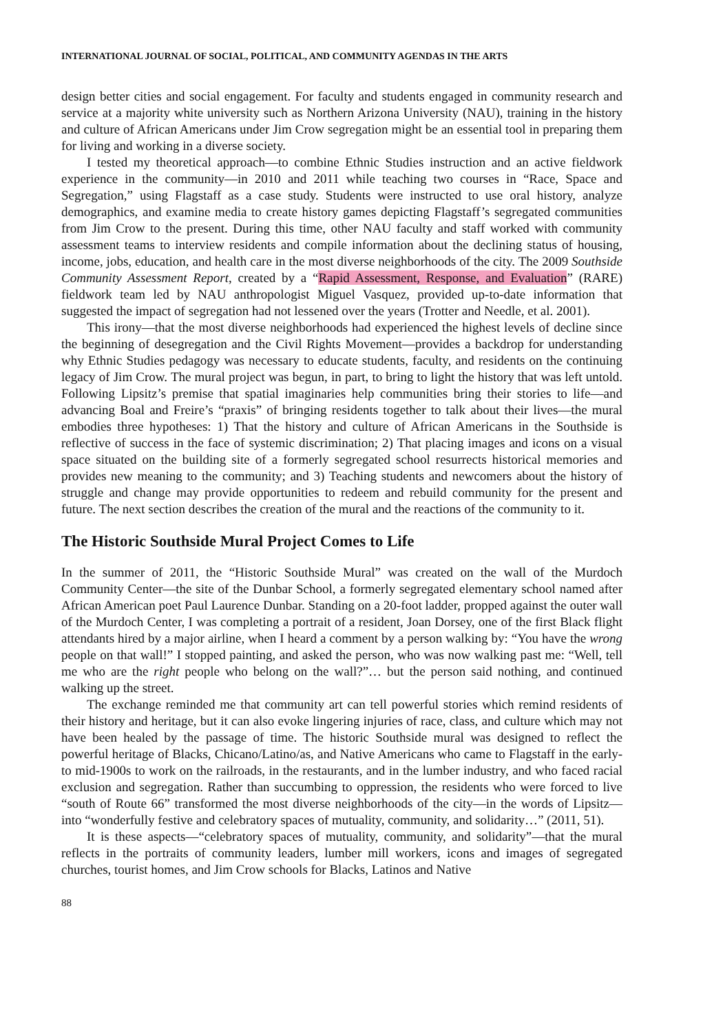INTERNATIONAL JOURNAL OF SOCIAL, POLITICAL, AND COMMUNITY AGENDAS IN THE ARTS
design better cities and social engagement. For faculty and students engaged in community research and service at a majority white university such as Northern Arizona University (NAU), training in the history and culture of African Americans under Jim Crow segregation might be an essential tool in preparing them for living and working in a diverse society.
I tested my theoretical approach—to combine Ethnic Studies instruction and an active fieldwork experience in the community—in 2010 and 2011 while teaching two courses in “Race, Space and Segregation,” using Flagstaff as a case study. Students were instructed to use oral history, analyze demographics, and examine media to create history games depicting Flagstaff’s segregated communities from Jim Crow to the present. During this time, other NAU faculty and staff worked with community assessment teams to interview residents and compile information about the declining status of housing, income, jobs, education, and health care in the most diverse neighborhoods of the city. The 2009 Southside Community Assessment Report, created by a “Rapid Assessment, Response, and Evaluation” (RARE) fieldwork team led by NAU anthropologist Miguel Vasquez, provided up-to-date information that suggested the impact of segregation had not lessened over the years (Trotter and Needle, et al. 2001).
This irony—that the most diverse neighborhoods had experienced the highest levels of decline since the beginning of desegregation and the Civil Rights Movement—provides a backdrop for understanding why Ethnic Studies pedagogy was necessary to educate students, faculty, and residents on the continuing legacy of Jim Crow. The mural project was begun, in part, to bring to light the history that was left untold. Following Lipsitz’s premise that spatial imaginaries help communities bring their stories to life—and advancing Boal and Freire’s “praxis” of bringing residents together to talk about their lives—the mural embodies three hypotheses: 1) That the history and culture of African Americans in the Southside is reflective of success in the face of systemic discrimination; 2) That placing images and icons on a visual space situated on the building site of a formerly segregated school resurrects historical memories and provides new meaning to the community; and 3) Teaching students and newcomers about the history of struggle and change may provide opportunities to redeem and rebuild community for the present and future. The next section describes the creation of the mural and the reactions of the community to it.
The Historic Southside Mural Project Comes to Life
In the summer of 2011, the “Historic Southside Mural” was created on the wall of the Murdoch Community Center—the site of the Dunbar School, a formerly segregated elementary school named after African American poet Paul Laurence Dunbar. Standing on a 20-foot ladder, propped against the outer wall of the Murdoch Center, I was completing a portrait of a resident, Joan Dorsey, one of the first Black flight attendants hired by a major airline, when I heard a comment by a person walking by: “You have the wrong people on that wall!” I stopped painting, and asked the person, who was now walking past me: “Well, tell me who are the right people who belong on the wall?”… but the person said nothing, and continued walking up the street.
The exchange reminded me that community art can tell powerful stories which remind residents of their history and heritage, but it can also evoke lingering injuries of race, class, and culture which may not have been healed by the passage of time. The historic Southside mural was designed to reflect the powerful heritage of Blacks, Chicano/Latino/as, and Native Americans who came to Flagstaff in the early-to mid-1900s to work on the railroads, in the restaurants, and in the lumber industry, and who faced racial exclusion and segregation. Rather than succumbing to oppression, the residents who were forced to live “south of Route 66” transformed the most diverse neighborhoods of the city—in the words of Lipsitz—into “wonderfully festive and celebratory spaces of mutuality, community, and solidarity…” (2011, 51).
It is these aspects—“celebratory spaces of mutuality, community, and solidarity”—that the mural reflects in the portraits of community leaders, lumber mill workers, icons and images of segregated churches, tourist homes, and Jim Crow schools for Blacks, Latinos and Native
88